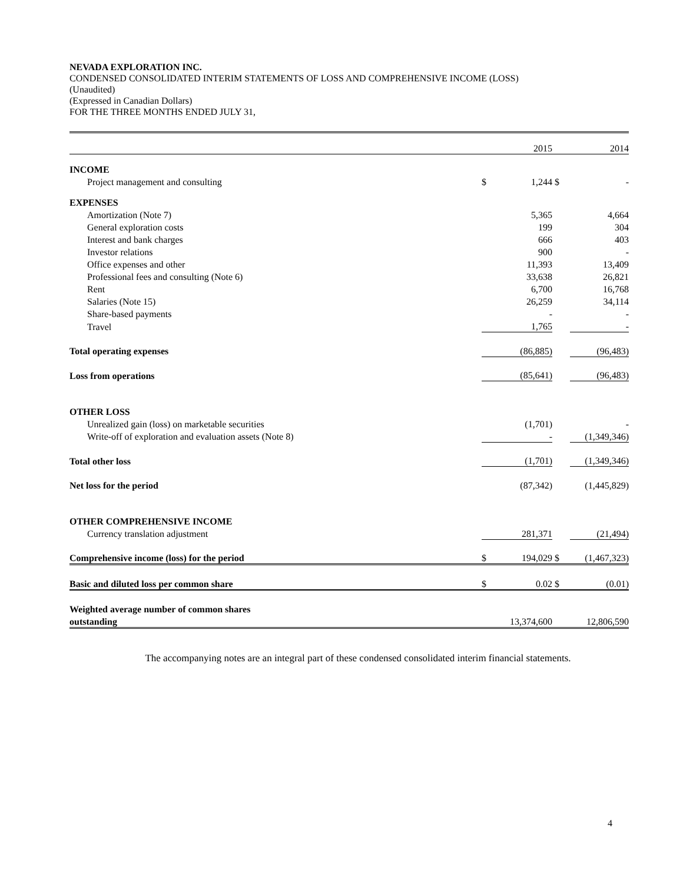NEVADA EXPLORATION INC.
CONDENSED CONSOLIDATED INTERIM STATEMENTS OF LOSS AND COMPREHENSIVE INCOME (LOSS)
(Unaudited)
(Expressed in Canadian Dollars)
FOR THE THREE MONTHS ENDED JULY 31,
| | | 2015 | | 2014 |
| INCOME | | | | |
| Project management and consulting | $ | 1,244 | $ | - |
| EXPENSES | | | | |
| Amortization (Note 7) | | 5,365 | | 4,664 |
| General exploration costs | | 199 | | 304 |
| Interest and bank charges | | 666 | | 403 |
| Investor relations | | 900 | | - |
| Office expenses and other | | 11,393 | | 13,409 |
| Professional fees and consulting (Note 6) | | 33,638 | | 26,821 |
| Rent | | 6,700 | | 16,768 |
| Salaries (Note 15) | | 26,259 | | 34,114 |
| Share-based payments | | - | | - |
| Travel | | 1,765 | | - |
| Total operating expenses | | (86,885) | | (96,483) |
| Loss from operations | | (85,641) | | (96,483) |
| OTHER LOSS | | | | |
| Unrealized gain (loss) on marketable securities | | (1,701) | | - |
| Write-off of exploration and evaluation assets (Note 8) | | - | | (1,349,346) |
| Total other loss | | (1,701) | | (1,349,346) |
| Net loss for the period | | (87,342) | | (1,445,829) |
| OTHER COMPREHENSIVE INCOME | | | | |
| Currency translation adjustment | | 281,371 | | (21,494) |
| Comprehensive income (loss) for the period | $ | 194,029 | $ | (1,467,323) |
| Basic and diluted loss per common share | $ | 0.02 | $ | (0.01) |
| Weighted average number of common shares | | | | |
| outstanding | | 13,374,600 | | 12,806,590 |
The accompanying notes are an integral part of these condensed consolidated interim financial statements.
4